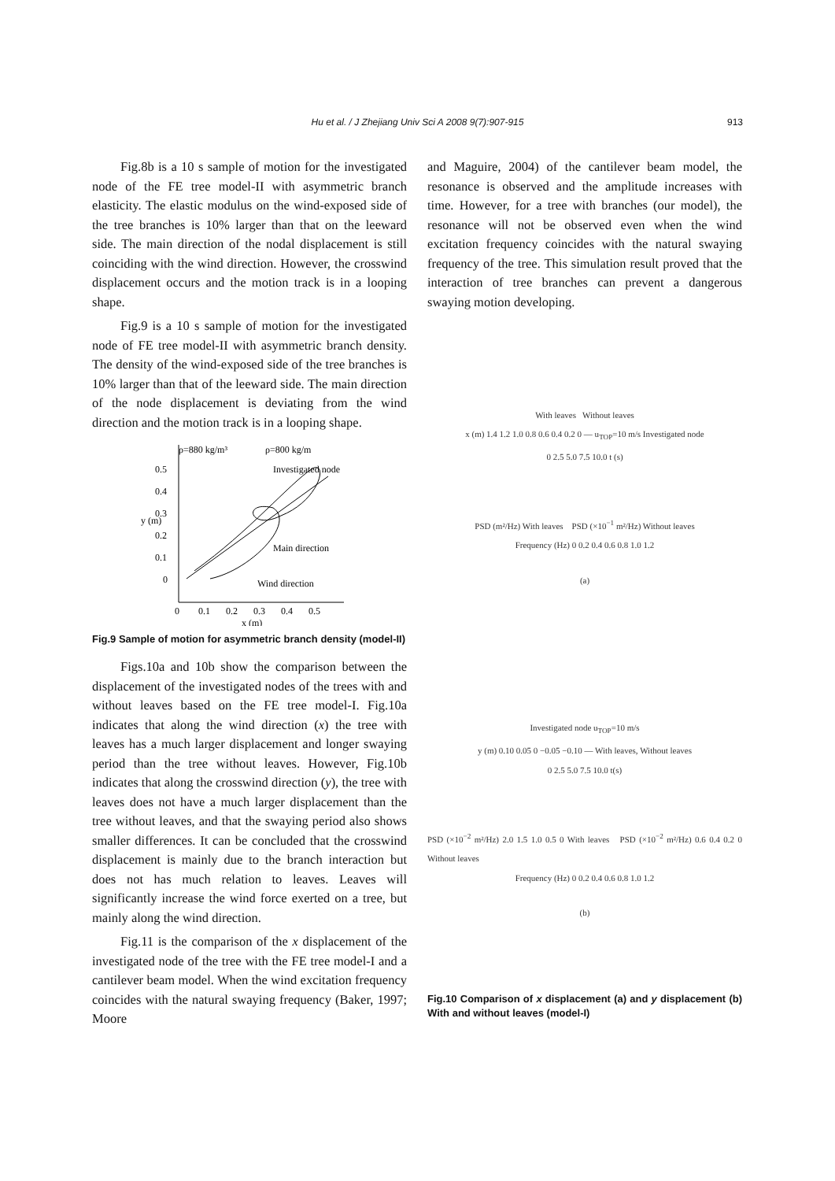Hu et al. / J Zhejiang Univ Sci A 2008 9(7):907-915
913
Fig.8b is a 10 s sample of motion for the investigated node of the FE tree model-II with asymmetric branch elasticity. The elastic modulus on the wind-exposed side of the tree branches is 10% larger than that on the leeward side. The main direction of the nodal displacement is still coinciding with the wind direction. However, the crosswind displacement occurs and the motion track is in a looping shape.
Fig.9 is a 10 s sample of motion for the investigated node of FE tree model-II with asymmetric branch density. The density of the wind-exposed side of the tree branches is 10% larger than that of the leeward side. The main direction of the node displacement is deviating from the wind direction and the motion track is in a looping shape.
ρ=880 kg/m³
ρ=800 kg/m
Investigated node
Main direction
Wind direction
0.5
0.4
0.3
0.2
0.1
0
0
0.1
0.2
0.3
0.4
0.5
x (m)
y (m)
Fig.9 Sample of motion for asymmetric branch density (model-II)
Figs.10a and 10b show the comparison between the displacement of the investigated nodes of the trees with and without leaves based on the FE tree model-I. Fig.10a indicates that along the wind direction (x) the tree with leaves has a much larger displacement and longer swaying period than the tree without leaves. However, Fig.10b indicates that along the crosswind direction (y), the tree with leaves does not have a much larger displacement than the tree without leaves, and that the swaying period also shows smaller differences. It can be concluded that the crosswind displacement is mainly due to the branch interaction but does not has much relation to leaves. Leaves will significantly increase the wind force exerted on a tree, but mainly along the wind direction.
Fig.11 is the comparison of the x displacement of the investigated node of the tree with the FE tree model-I and a cantilever beam model. When the wind excitation frequency coincides with the natural swaying frequency (Baker, 1997; Moore
and Maguire, 2004) of the cantilever beam model, the resonance is observed and the amplitude increases with time. However, for a tree with branches (our model), the resonance will not be observed even when the wind excitation frequency coincides with the natural swaying frequency of the tree. This simulation result proved that the interaction of tree branches can prevent a dangerous swaying motion developing.
With leaves Without leaves
x (m) 1.4 1.2 1.0 0.8 0.6 0.4 0.2 0 — u<sub>TOP</sub>=10 m/s Investigated node
0 2.5 5.0 7.5 10.0 t (s)
PSD (m²/Hz) With leaves PSD (×10<sup>−1</sup> m²/Hz) Without leaves
Frequency (Hz) 0 0.2 0.4 0.6 0.8 1.0 1.2
(a)
Investigated node u<sub>TOP</sub>=10 m/s
y (m) 0.10 0.05 0 −0.05 −0.10 — With leaves, Without leaves
0 2.5 5.0 7.5 10.0 t(s)
PSD (×10<sup>−2</sup> m²/Hz) 2.0 1.5 1.0 0.5 0 With leaves PSD (×10<sup>−2</sup> m²/Hz) 0.6 0.4 0.2 0 Without leaves
Frequency (Hz) 0 0.2 0.4 0.6 0.8 1.0 1.2
(b)
Fig.10 Comparison of x displacement (a) and y displacement (b) With and without leaves (model-I)